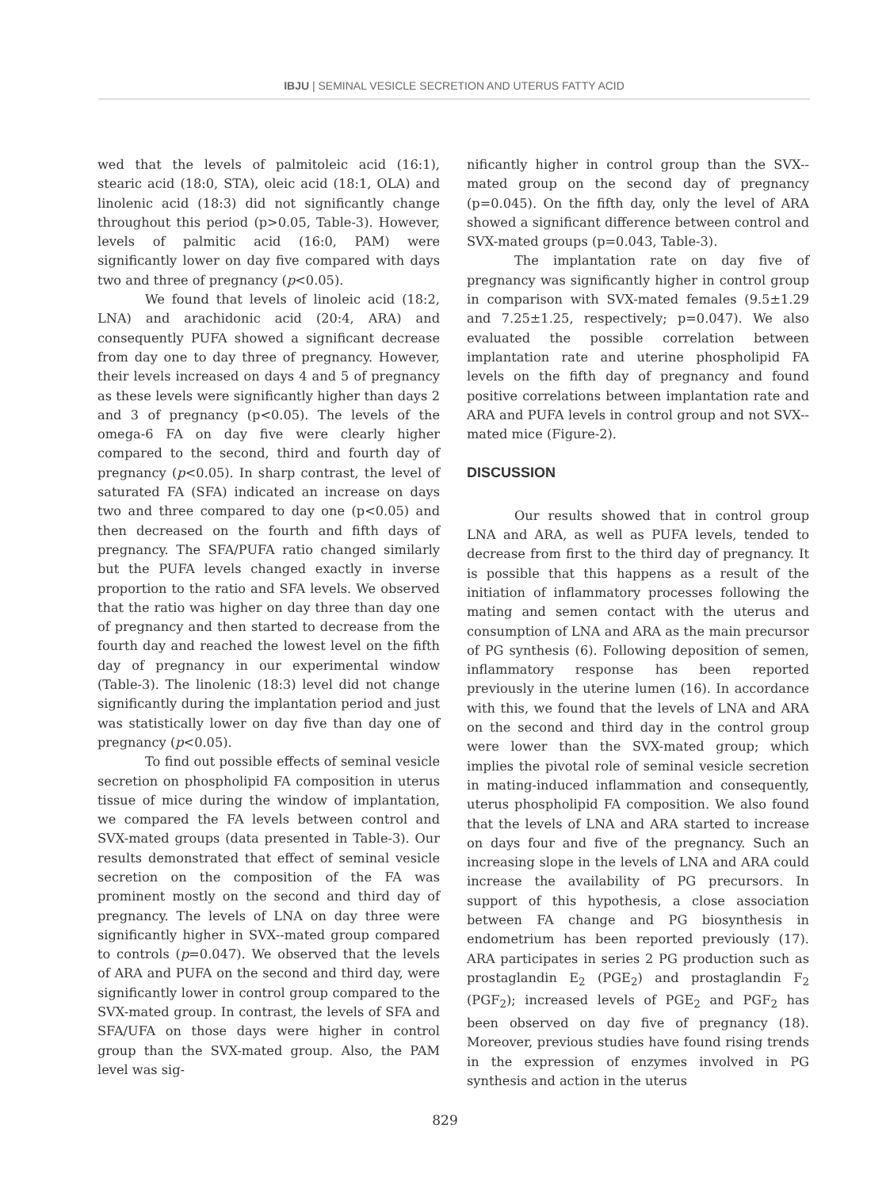IBJU | SEMINAL VESICLE SECRETION AND UTERUS FATTY ACID
wed that the levels of palmitoleic acid (16:1), stearic acid (18:0, STA), oleic acid (18:1, OLA) and linolenic acid (18:3) did not significantly change throughout this period (p>0.05, Table-3). However, levels of palmitic acid (16:0, PAM) were significantly lower on day five compared with days two and three of pregnancy (p<0.05).
We found that levels of linoleic acid (18:2, LNA) and arachidonic acid (20:4, ARA) and consequently PUFA showed a significant decrease from day one to day three of pregnancy. However, their levels increased on days 4 and 5 of pregnancy as these levels were significantly higher than days 2 and 3 of pregnancy (p<0.05). The levels of the omega-6 FA on day five were clearly higher compared to the second, third and fourth day of pregnancy (p<0.05). In sharp contrast, the level of saturated FA (SFA) indicated an increase on days two and three compared to day one (p<0.05) and then decreased on the fourth and fifth days of pregnancy. The SFA/PUFA ratio changed similarly but the PUFA levels changed exactly in inverse proportion to the ratio and SFA levels. We observed that the ratio was higher on day three than day one of pregnancy and then started to decrease from the fourth day and reached the lowest level on the fifth day of pregnancy in our experimental window (Table-3). The linolenic (18:3) level did not change significantly during the implantation period and just was statistically lower on day five than day one of pregnancy (p<0.05).
To find out possible effects of seminal vesicle secretion on phospholipid FA composition in uterus tissue of mice during the window of implantation, we compared the FA levels between control and SVX-mated groups (data presented in Table-3). Our results demonstrated that effect of seminal vesicle secretion on the composition of the FA was prominent mostly on the second and third day of pregnancy. The levels of LNA on day three were significantly higher in SVX--mated group compared to controls (p=0.047). We observed that the levels of ARA and PUFA on the second and third day, were significantly lower in control group compared to the SVX-mated group. In contrast, the levels of SFA and SFA/UFA on those days were higher in control group than the SVX-mated group. Also, the PAM level was sig-
nificantly higher in control group than the SVX--mated group on the second day of pregnancy (p=0.045). On the fifth day, only the level of ARA showed a significant difference between control and SVX-mated groups (p=0.043, Table-3).
The implantation rate on day five of pregnancy was significantly higher in control group in comparison with SVX-mated females (9.5±1.29 and 7.25±1.25, respectively; p=0.047). We also evaluated the possible correlation between implantation rate and uterine phospholipid FA levels on the fifth day of pregnancy and found positive correlations between implantation rate and ARA and PUFA levels in control group and not SVX--mated mice (Figure-2).
DISCUSSION
Our results showed that in control group LNA and ARA, as well as PUFA levels, tended to decrease from first to the third day of pregnancy. It is possible that this happens as a result of the initiation of inflammatory processes following the mating and semen contact with the uterus and consumption of LNA and ARA as the main precursor of PG synthesis (6). Following deposition of semen, inflammatory response has been reported previously in the uterine lumen (16). In accordance with this, we found that the levels of LNA and ARA on the second and third day in the control group were lower than the SVX-mated group; which implies the pivotal role of seminal vesicle secretion in mating-induced inflammation and consequently, uterus phospholipid FA composition. We also found that the levels of LNA and ARA started to increase on days four and five of the pregnancy. Such an increasing slope in the levels of LNA and ARA could increase the availability of PG precursors. In support of this hypothesis, a close association between FA change and PG biosynthesis in endometrium has been reported previously (17). ARA participates in series 2 PG production such as prostaglandin E<sub>2</sub> (PGE<sub>2</sub>) and prostaglandin F<sub>2</sub> (PGF<sub>2</sub>); increased levels of PGE<sub>2</sub> and PGF<sub>2</sub> has been observed on day five of pregnancy (18). Moreover, previous studies have found rising trends in the expression of enzymes involved in PG synthesis and action in the uterus
829